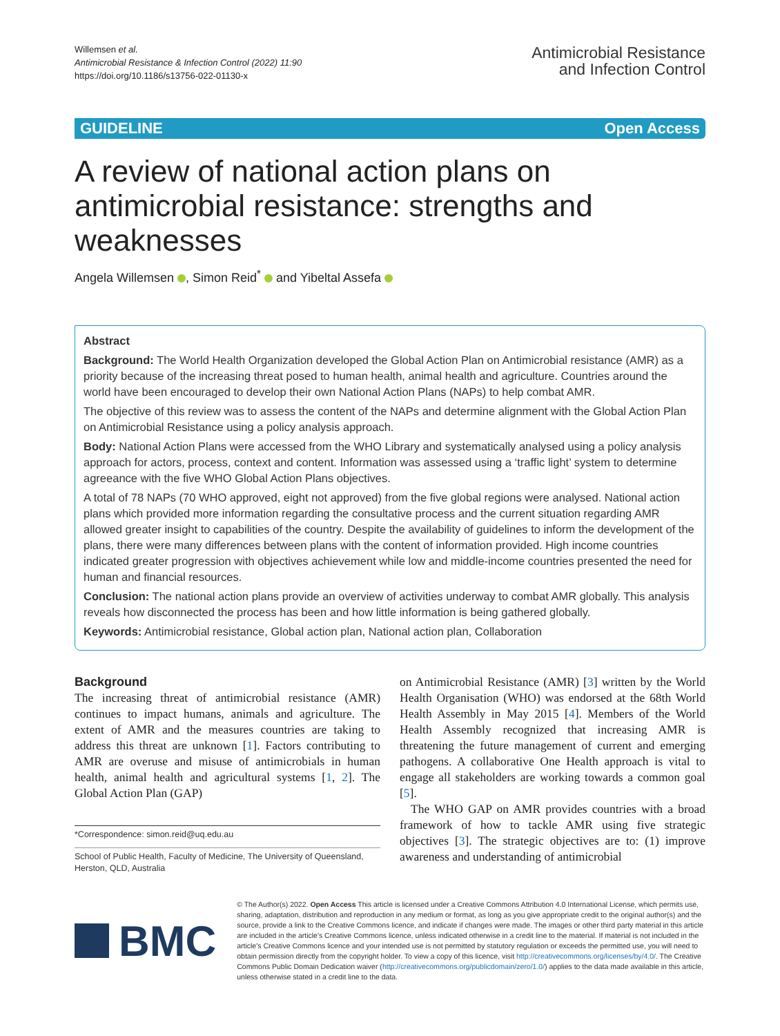Willemsen et al.
Antimicrobial Resistance & Infection Control (2022) 11:90
https://doi.org/10.1186/s13756-022-01130-x
Antimicrobial Resistance
and Infection Control
GUIDELINE Open Access
A review of national action plans on antimicrobial resistance: strengths and weaknesses
Angela Willemsen , Simon Reid<sup>*</sup> and Yibeltal Assefa
Abstract
Background: The World Health Organization developed the Global Action Plan on Antimicrobial resistance (AMR) as a priority because of the increasing threat posed to human health, animal health and agriculture. Countries around the world have been encouraged to develop their own National Action Plans (NAPs) to help combat AMR.
The objective of this review was to assess the content of the NAPs and determine alignment with the Global Action Plan on Antimicrobial Resistance using a policy analysis approach.
Body: National Action Plans were accessed from the WHO Library and systematically analysed using a policy analysis approach for actors, process, context and content. Information was assessed using a ‘traffic light’ system to determine agreeance with the five WHO Global Action Plans objectives.
A total of 78 NAPs (70 WHO approved, eight not approved) from the five global regions were analysed. National action plans which provided more information regarding the consultative process and the current situation regarding AMR allowed greater insight to capabilities of the country. Despite the availability of guidelines to inform the development of the plans, there were many differences between plans with the content of information provided. High income countries indicated greater progression with objectives achievement while low and middle-income countries presented the need for human and financial resources.
Conclusion: The national action plans provide an overview of activities underway to combat AMR globally. This analysis reveals how disconnected the process has been and how little information is being gathered globally.
Keywords: Antimicrobial resistance, Global action plan, National action plan, Collaboration
Background
The increasing threat of antimicrobial resistance (AMR) continues to impact humans, animals and agriculture. The extent of AMR and the measures countries are taking to address this threat are unknown [1]. Factors contributing to AMR are overuse and misuse of antimicrobials in human health, animal health and agricultural systems [1, 2]. The Global Action Plan (GAP)
*Correspondence: simon.reid@uq.edu.au
School of Public Health, Faculty of Medicine, The University of Queensland, Herston, QLD, Australia
on Antimicrobial Resistance (AMR) [3] written by the World Health Organisation (WHO) was endorsed at the 68th World Health Assembly in May 2015 [4]. Members of the World Health Assembly recognized that increasing AMR is threatening the future management of current and emerging pathogens. A collaborative One Health approach is vital to engage all stakeholders are working towards a common goal [5].
The WHO GAP on AMR provides countries with a broad framework of how to tackle AMR using five strategic objectives [3]. The strategic objectives are to: (1) improve awareness and understanding of antimicrobial
BMC
© The Author(s) 2022. Open Access This article is licensed under a Creative Commons Attribution 4.0 International License, which permits use, sharing, adaptation, distribution and reproduction in any medium or format, as long as you give appropriate credit to the original author(s) and the source, provide a link to the Creative Commons licence, and indicate if changes were made. The images or other third party material in this article are included in the article's Creative Commons licence, unless indicated otherwise in a credit line to the material. If material is not included in the article's Creative Commons licence and your intended use is not permitted by statutory regulation or exceeds the permitted use, you will need to obtain permission directly from the copyright holder. To view a copy of this licence, visit http://creativecommons.org/licenses/by/4.0/. The Creative Commons Public Domain Dedication waiver (http://creativecommons.org/publicdomain/zero/1.0/) applies to the data made available in this article, unless otherwise stated in a credit line to the data.